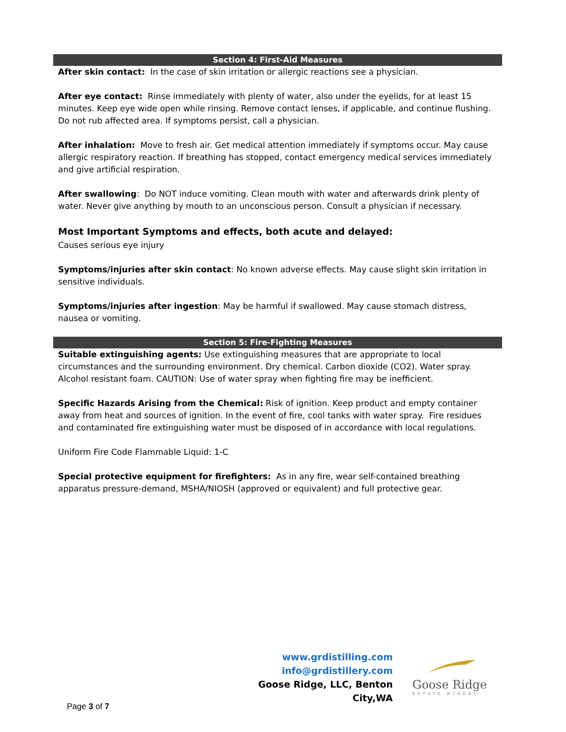Section 4: First-Aid Measures
After skin contact: In the case of skin irritation or allergic reactions see a physician.
After eye contact: Rinse immediately with plenty of water, also under the eyelids, for at least 15 minutes. Keep eye wide open while rinsing. Remove contact lenses, if applicable, and continue flushing. Do not rub affected area. If symptoms persist, call a physician.
After inhalation: Move to fresh air. Get medical attention immediately if symptoms occur. May cause allergic respiratory reaction. If breathing has stopped, contact emergency medical services immediately and give artificial respiration.
After swallowing: Do NOT induce vomiting. Clean mouth with water and afterwards drink plenty of water. Never give anything by mouth to an unconscious person. Consult a physician if necessary.
Most Important Symptoms and effects, both acute and delayed:
Causes serious eye injury
Symptoms/injuries after skin contact: No known adverse effects. May cause slight skin irritation in sensitive individuals.
Symptoms/injuries after ingestion: May be harmful if swallowed. May cause stomach distress, nausea or vomiting.
Section 5: Fire-Fighting Measures
Suitable extinguishing agents: Use extinguishing measures that are appropriate to local circumstances and the surrounding environment. Dry chemical. Carbon dioxide (CO2). Water spray. Alcohol resistant foam. CAUTION: Use of water spray when fighting fire may be inefficient.
Specific Hazards Arising from the Chemical: Risk of ignition. Keep product and empty container away from heat and sources of ignition. In the event of fire, cool tanks with water spray. Fire residues and contaminated fire extinguishing water must be disposed of in accordance with local regulations.
Uniform Fire Code Flammable Liquid: 1-C
Special protective equipment for firefighters: As in any fire, wear self-contained breathing apparatus pressure-demand, MSHA/NIOSH (approved or equivalent) and full protective gear.
www.grdistilling.com
info@grdistillery.com
Goose Ridge, LLC, Benton City,WA
Goose Ridge
ESTATE WINERY
Page 3 of 7